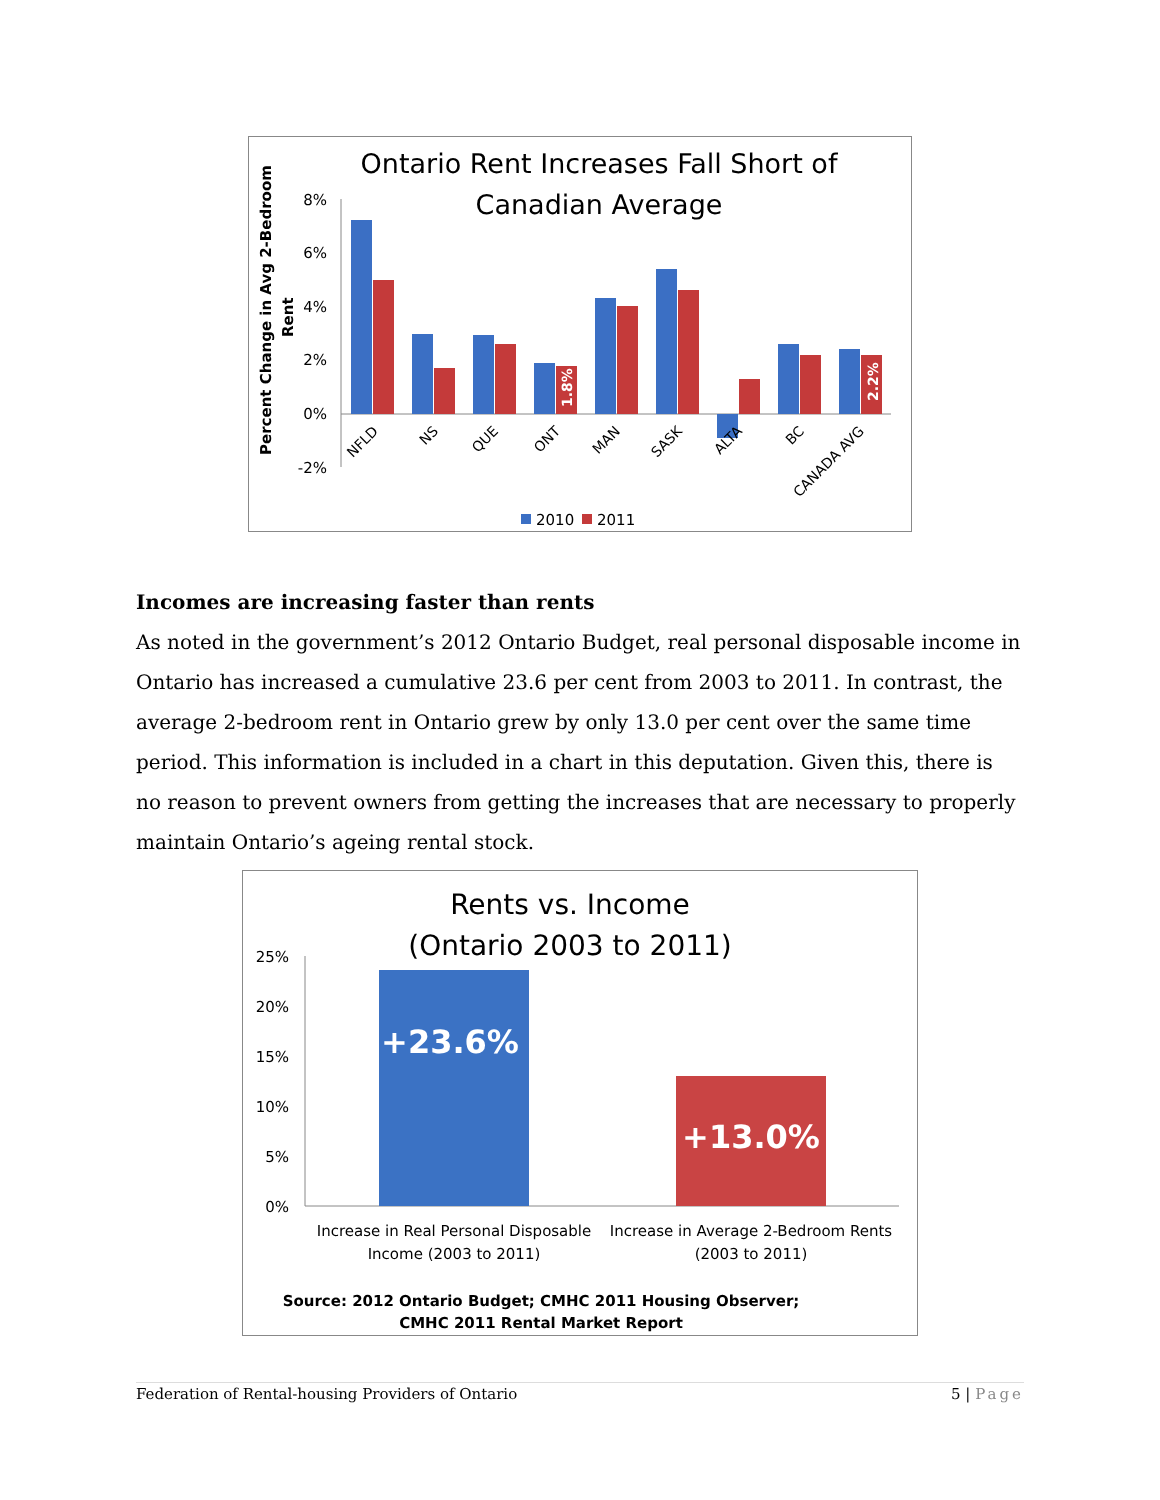Ontario Rent Increases Fall Short of
Canadian Average
Percent Change in Avg 2-Bedroom
Rent
8%
6%
4%
2%
0%
-2%
1.8%
2.2%
NFLD
NS
QUE
ONT
MAN
SASK
ALTA
BC
CANADA AVG
2010
2011
Incomes are increasing faster than rents
As noted in the government’s 2012 Ontario Budget, real personal disposable income in Ontario has increased a cumulative 23.6 per cent from 2003 to 2011. In contrast, the average 2-bedroom rent in Ontario grew by only 13.0 per cent over the same time period. This information is included in a chart in this deputation. Given this, there is no reason to prevent owners from getting the increases that are necessary to properly maintain Ontario’s ageing rental stock.
Rents vs. Income
(Ontario 2003 to 2011)
25%
20%
15%
10%
5%
0%
+23.6%
+13.0%
Increase in Real Personal Disposable
Income (2003 to 2011)
Increase in Average 2-Bedroom Rents
(2003 to 2011)
Source: 2012 Ontario Budget; CMHC 2011 Housing Observer;
CMHC 2011 Rental Market Report
Federation of Rental-housing Providers of Ontario 5 | Page